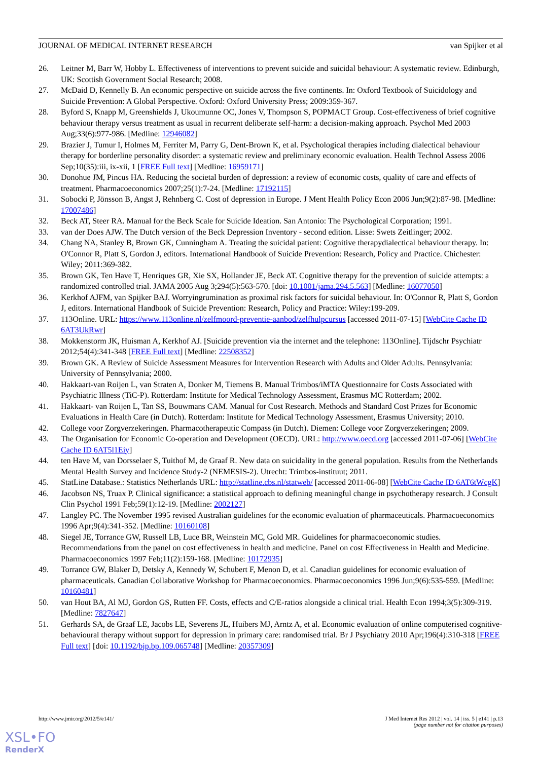JOURNAL OF MEDICAL INTERNET RESEARCH van Spijker et al
26. Leitner M, Barr W, Hobby L. Effectiveness of interventions to prevent suicide and suicidal behaviour: A systematic review. Edinburgh, UK: Scottish Government Social Research; 2008.
27. McDaid D, Kennelly B. An economic perspective on suicide across the five continents. In: Oxford Textbook of Suicidology and Suicide Prevention: A Global Perspective. Oxford: Oxford University Press; 2009:359-367.
28. Byford S, Knapp M, Greenshields J, Ukoumunne OC, Jones V, Thompson S, POPMACT Group. Cost-effectiveness of brief cognitive behaviour therapy versus treatment as usual in recurrent deliberate self-harm: a decision-making approach. Psychol Med 2003 Aug;33(6):977-986. [Medline: 12946082]
29. Brazier J, Tumur I, Holmes M, Ferriter M, Parry G, Dent-Brown K, et al. Psychological therapies including dialectical behaviour therapy for borderline personality disorder: a systematic review and preliminary economic evaluation. Health Technol Assess 2006 Sep;10(35):iii, ix-xii, 1 [FREE Full text] [Medline: 16959171]
30. Donohue JM, Pincus HA. Reducing the societal burden of depression: a review of economic costs, quality of care and effects of treatment. Pharmacoeconomics 2007;25(1):7-24. [Medline: 17192115]
31. Sobocki P, Jönsson B, Angst J, Rehnberg C. Cost of depression in Europe. J Ment Health Policy Econ 2006 Jun;9(2):87-98. [Medline: 17007486]
32. Beck AT, Steer RA. Manual for the Beck Scale for Suicide Ideation. San Antonio: The Psychological Corporation; 1991.
33. van der Does AJW. The Dutch version of the Beck Depression Inventory - second edition. Lisse: Swets Zeitlinger; 2002.
34. Chang NA, Stanley B, Brown GK, Cunningham A. Treating the suicidal patient: Cognitive therapydialectical behaviour therapy. In: O'Connor R, Platt S, Gordon J, editors. International Handbook of Suicide Prevention: Research, Policy and Practice. Chichester: Wiley; 2011:369-382.
35. Brown GK, Ten Have T, Henriques GR, Xie SX, Hollander JE, Beck AT. Cognitive therapy for the prevention of suicide attempts: a randomized controlled trial. JAMA 2005 Aug 3;294(5):563-570. [doi: 10.1001/jama.294.5.563] [Medline: 16077050]
36. Kerkhof AJFM, van Spijker BAJ. Worryingrumination as proximal risk factors for suicidal behaviour. In: O'Connor R, Platt S, Gordon J, editors. International Handbook of Suicide Prevention: Research, Policy and Practice: Wiley:199-209.
37. 113Online. URL: https://www.113online.nl/zelfmoord-preventie-aanbod/zelfhulpcursus [accessed 2011-07-15] [WebCite Cache ID 6AT3UkRwr]
38. Mokkenstorm JK, Huisman A, Kerkhof AJ. [Suicide prevention via the internet and the telephone: 113Online]. Tijdschr Psychiatr 2012;54(4):341-348 [FREE Full text] [Medline: 22508352]
39. Brown GK. A Review of Suicide Assessment Measures for Intervention Research with Adults and Older Adults. Pennsylvania: University of Pennsylvania; 2000.
40. Hakkaart-van Roijen L, van Straten A, Donker M, Tiemens B. Manual Trimbos/iMTA Questionnaire for Costs Associated with Psychiatric Illness (TiC-P). Rotterdam: Institute for Medical Technology Assessment, Erasmus MC Rotterdam; 2002.
41. Hakkaart- van Roijen L, Tan SS, Bouwmans CAM. Manual for Cost Research. Methods and Standard Cost Prizes for Economic Evaluations in Health Care (in Dutch). Rotterdam: Institute for Medical Technology Assessment, Erasmus University; 2010.
42. College voor Zorgverzekeringen. Pharmacotherapeutic Compass (in Dutch). Diemen: College voor Zorgverzekeringen; 2009.
43. The Organisation for Economic Co-operation and Development (OECD). URL: http://www.oecd.org [accessed 2011-07-06] [WebCite Cache ID 6AT5l1Eiy]
44. ten Have M, van Dorsselaer S, Tuithof M, de Graaf R. New data on suicidality in the general population. Results from the Netherlands Mental Health Survey and Incidence Study-2 (NEMESIS-2). Utrecht: Trimbos-instituut; 2011.
45. StatLine Database.: Statistics Netherlands URL: http://statline.cbs.nl/statweb/ [accessed 2011-06-08] [WebCite Cache ID 6AT6tWcgK]
46. Jacobson NS, Truax P. Clinical significance: a statistical approach to defining meaningful change in psychotherapy research. J Consult Clin Psychol 1991 Feb;59(1):12-19. [Medline: 2002127]
47. Langley PC. The November 1995 revised Australian guidelines for the economic evaluation of pharmaceuticals. Pharmacoeconomics 1996 Apr;9(4):341-352. [Medline: 10160108]
48. Siegel JE, Torrance GW, Russell LB, Luce BR, Weinstein MC, Gold MR. Guidelines for pharmacoeconomic studies. Recommendations from the panel on cost effectiveness in health and medicine. Panel on cost Effectiveness in Health and Medicine. Pharmacoeconomics 1997 Feb;11(2):159-168. [Medline: 10172935]
49. Torrance GW, Blaker D, Detsky A, Kennedy W, Schubert F, Menon D, et al. Canadian guidelines for economic evaluation of pharmaceuticals. Canadian Collaborative Workshop for Pharmacoeconomics. Pharmacoeconomics 1996 Jun;9(6):535-559. [Medline: 10160481]
50. van Hout BA, Al MJ, Gordon GS, Rutten FF. Costs, effects and C/E-ratios alongside a clinical trial. Health Econ 1994;3(5):309-319. [Medline: 7827647]
51. Gerhards SA, de Graaf LE, Jacobs LE, Severens JL, Huibers MJ, Arntz A, et al. Economic evaluation of online computerised cognitive-behavioural therapy without support for depression in primary care: randomised trial. Br J Psychiatry 2010 Apr;196(4):310-318 [FREE Full text] [doi: 10.1192/bjp.bp.109.065748] [Medline: 20357309]
http://www.jmir.org/2012/5/e141/ J Med Internet Res 2012 | vol. 14 | iss. 5 | e141 | p.13
(page number not for citation purposes)
XSL•FO
RenderX